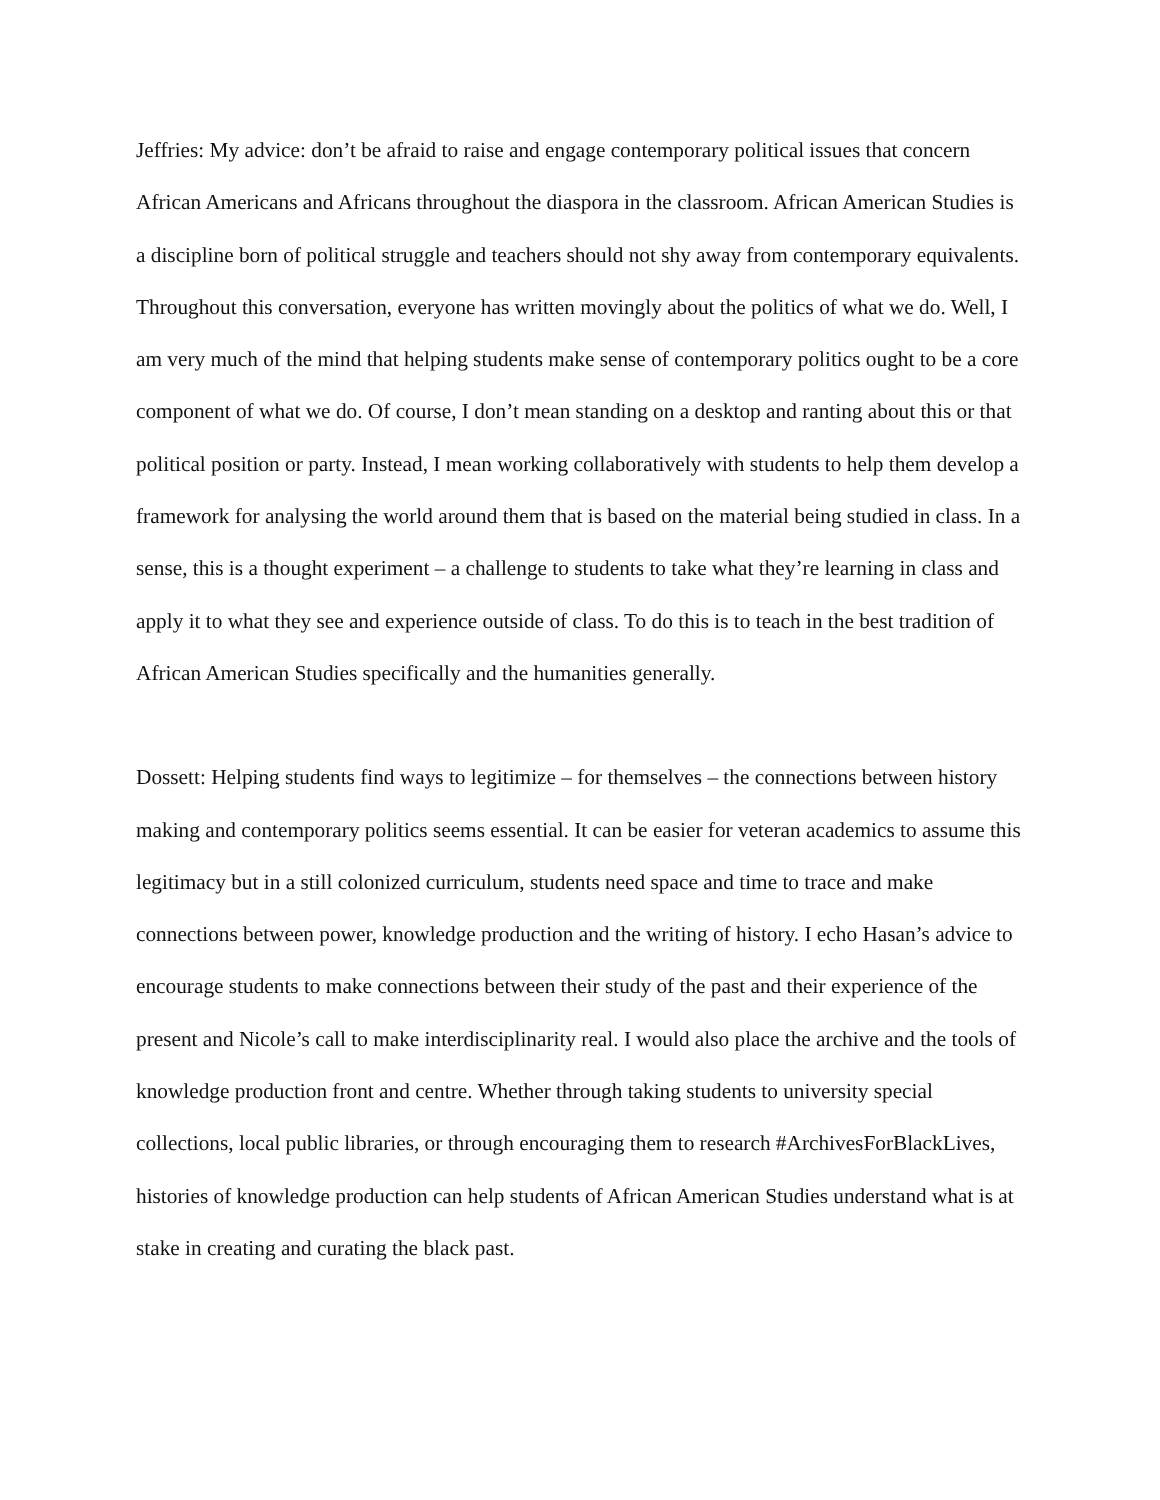Jeffries: My advice: don’t be afraid to raise and engage contemporary political issues that concern African Americans and Africans throughout the diaspora in the classroom. African American Studies is a discipline born of political struggle and teachers should not shy away from contemporary equivalents. Throughout this conversation, everyone has written movingly about the politics of what we do. Well, I am very much of the mind that helping students make sense of contemporary politics ought to be a core component of what we do. Of course, I don’t mean standing on a desktop and ranting about this or that political position or party. Instead, I mean working collaboratively with students to help them develop a framework for analysing the world around them that is based on the material being studied in class. In a sense, this is a thought experiment – a challenge to students to take what they’re learning in class and apply it to what they see and experience outside of class. To do this is to teach in the best tradition of African American Studies specifically and the humanities generally.
Dossett: Helping students find ways to legitimize – for themselves – the connections between history making and contemporary politics seems essential. It can be easier for veteran academics to assume this legitimacy but in a still colonized curriculum, students need space and time to trace and make connections between power, knowledge production and the writing of history. I echo Hasan’s advice to encourage students to make connections between their study of the past and their experience of the present and Nicole’s call to make interdisciplinarity real. I would also place the archive and the tools of knowledge production front and centre. Whether through taking students to university special collections, local public libraries, or through encouraging them to research #ArchivesForBlackLives, histories of knowledge production can help students of African American Studies understand what is at stake in creating and curating the black past.